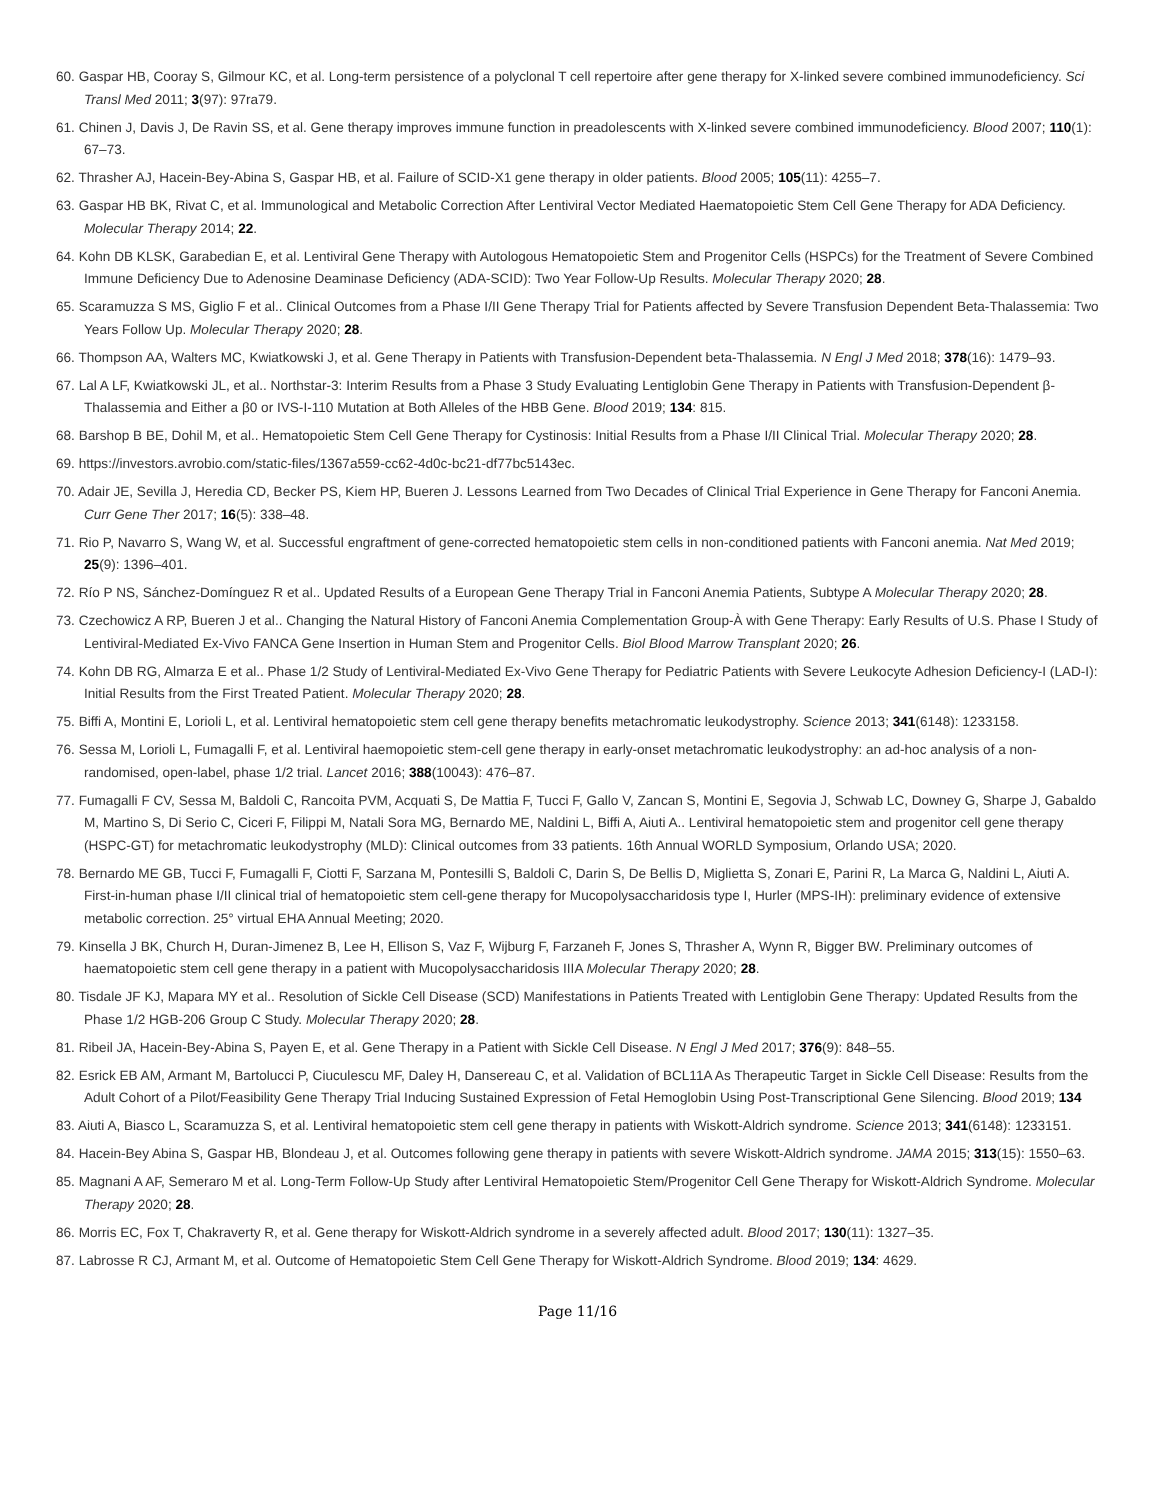60. Gaspar HB, Cooray S, Gilmour KC, et al. Long-term persistence of a polyclonal T cell repertoire after gene therapy for X-linked severe combined immunodeficiency. Sci Transl Med 2011; 3(97): 97ra79.
61. Chinen J, Davis J, De Ravin SS, et al. Gene therapy improves immune function in preadolescents with X-linked severe combined immunodeficiency. Blood 2007; 110(1): 67–73.
62. Thrasher AJ, Hacein-Bey-Abina S, Gaspar HB, et al. Failure of SCID-X1 gene therapy in older patients. Blood 2005; 105(11): 4255–7.
63. Gaspar HB BK, Rivat C, et al. Immunological and Metabolic Correction After Lentiviral Vector Mediated Haematopoietic Stem Cell Gene Therapy for ADA Deficiency. Molecular Therapy 2014; 22.
64. Kohn DB KLSK, Garabedian E, et al. Lentiviral Gene Therapy with Autologous Hematopoietic Stem and Progenitor Cells (HSPCs) for the Treatment of Severe Combined Immune Deficiency Due to Adenosine Deaminase Deficiency (ADA-SCID): Two Year Follow-Up Results. Molecular Therapy 2020; 28.
65. Scaramuzza S MS, Giglio F et al.. Clinical Outcomes from a Phase I/II Gene Therapy Trial for Patients affected by Severe Transfusion Dependent Beta-Thalassemia: Two Years Follow Up. Molecular Therapy 2020; 28.
66. Thompson AA, Walters MC, Kwiatkowski J, et al. Gene Therapy in Patients with Transfusion-Dependent beta-Thalassemia. N Engl J Med 2018; 378(16): 1479–93.
67. Lal A LF, Kwiatkowski JL, et al.. Northstar-3: Interim Results from a Phase 3 Study Evaluating Lentiglobin Gene Therapy in Patients with Transfusion-Dependent β-Thalassemia and Either a β0 or IVS-I-110 Mutation at Both Alleles of the HBB Gene. Blood 2019; 134: 815.
68. Barshop B BE, Dohil M, et al.. Hematopoietic Stem Cell Gene Therapy for Cystinosis: Initial Results from a Phase I/II Clinical Trial. Molecular Therapy 2020; 28.
69. https://investors.avrobio.com/static-files/1367a559-cc62-4d0c-bc21-df77bc5143ec.
70. Adair JE, Sevilla J, Heredia CD, Becker PS, Kiem HP, Bueren J. Lessons Learned from Two Decades of Clinical Trial Experience in Gene Therapy for Fanconi Anemia. Curr Gene Ther 2017; 16(5): 338–48.
71. Rio P, Navarro S, Wang W, et al. Successful engraftment of gene-corrected hematopoietic stem cells in non-conditioned patients with Fanconi anemia. Nat Med 2019; 25(9): 1396–401.
72. Río P NS, Sánchez-Domínguez R et al.. Updated Results of a European Gene Therapy Trial in Fanconi Anemia Patients, Subtype A Molecular Therapy 2020; 28.
73. Czechowicz A RP, Bueren J et al.. Changing the Natural History of Fanconi Anemia Complementation Group-À with Gene Therapy: Early Results of U.S. Phase I Study of Lentiviral-Mediated Ex-Vivo FANCA Gene Insertion in Human Stem and Progenitor Cells. Biol Blood Marrow Transplant 2020; 26.
74. Kohn DB RG, Almarza E et al.. Phase 1/2 Study of Lentiviral-Mediated Ex-Vivo Gene Therapy for Pediatric Patients with Severe Leukocyte Adhesion Deficiency-I (LAD-I): Initial Results from the First Treated Patient. Molecular Therapy 2020; 28.
75. Biffi A, Montini E, Lorioli L, et al. Lentiviral hematopoietic stem cell gene therapy benefits metachromatic leukodystrophy. Science 2013; 341(6148): 1233158.
76. Sessa M, Lorioli L, Fumagalli F, et al. Lentiviral haemopoietic stem-cell gene therapy in early-onset metachromatic leukodystrophy: an ad-hoc analysis of a non-randomised, open-label, phase 1/2 trial. Lancet 2016; 388(10043): 476–87.
77. Fumagalli F CV, Sessa M, Baldoli C, Rancoita PVM, Acquati S, De Mattia F, Tucci F, Gallo V, Zancan S, Montini E, Segovia J, Schwab LC, Downey G, Sharpe J, Gabaldo M, Martino S, Di Serio C, Ciceri F, Filippi M, Natali Sora MG, Bernardo ME, Naldini L, Biffi A, Aiuti A.. Lentiviral hematopoietic stem and progenitor cell gene therapy (HSPC-GT) for metachromatic leukodystrophy (MLD): Clinical outcomes from 33 patients. 16th Annual WORLD Symposium, Orlando USA; 2020.
78. Bernardo ME GB, Tucci F, Fumagalli F, Ciotti F, Sarzana M, Pontesilli S, Baldoli C, Darin S, De Bellis D, Miglietta S, Zonari E, Parini R, La Marca G, Naldini L, Aiuti A. First-in-human phase I/II clinical trial of hematopoietic stem cell-gene therapy for Mucopolysaccharidosis type I, Hurler (MPS-IH): preliminary evidence of extensive metabolic correction. 25° virtual EHA Annual Meeting; 2020.
79. Kinsella J BK, Church H, Duran-Jimenez B, Lee H, Ellison S, Vaz F, Wijburg F, Farzaneh F, Jones S, Thrasher A, Wynn R, Bigger BW. Preliminary outcomes of haematopoietic stem cell gene therapy in a patient with Mucopolysaccharidosis IIIA Molecular Therapy 2020; 28.
80. Tisdale JF KJ, Mapara MY et al.. Resolution of Sickle Cell Disease (SCD) Manifestations in Patients Treated with Lentiglobin Gene Therapy: Updated Results from the Phase 1/2 HGB-206 Group C Study. Molecular Therapy 2020; 28.
81. Ribeil JA, Hacein-Bey-Abina S, Payen E, et al. Gene Therapy in a Patient with Sickle Cell Disease. N Engl J Med 2017; 376(9): 848–55.
82. Esrick EB AM, Armant M, Bartolucci P, Ciuculescu MF, Daley H, Dansereau C, et al. Validation of BCL11A As Therapeutic Target in Sickle Cell Disease: Results from the Adult Cohort of a Pilot/Feasibility Gene Therapy Trial Inducing Sustained Expression of Fetal Hemoglobin Using Post-Transcriptional Gene Silencing. Blood 2019; 134
83. Aiuti A, Biasco L, Scaramuzza S, et al. Lentiviral hematopoietic stem cell gene therapy in patients with Wiskott-Aldrich syndrome. Science 2013; 341(6148): 1233151.
84. Hacein-Bey Abina S, Gaspar HB, Blondeau J, et al. Outcomes following gene therapy in patients with severe Wiskott-Aldrich syndrome. JAMA 2015; 313(15): 1550–63.
85. Magnani A AF, Semeraro M et al. Long-Term Follow-Up Study after Lentiviral Hematopoietic Stem/Progenitor Cell Gene Therapy for Wiskott-Aldrich Syndrome. Molecular Therapy 2020; 28.
86. Morris EC, Fox T, Chakraverty R, et al. Gene therapy for Wiskott-Aldrich syndrome in a severely affected adult. Blood 2017; 130(11): 1327–35.
87. Labrosse R CJ, Armant M, et al. Outcome of Hematopoietic Stem Cell Gene Therapy for Wiskott-Aldrich Syndrome. Blood 2019; 134: 4629.
Page 11/16